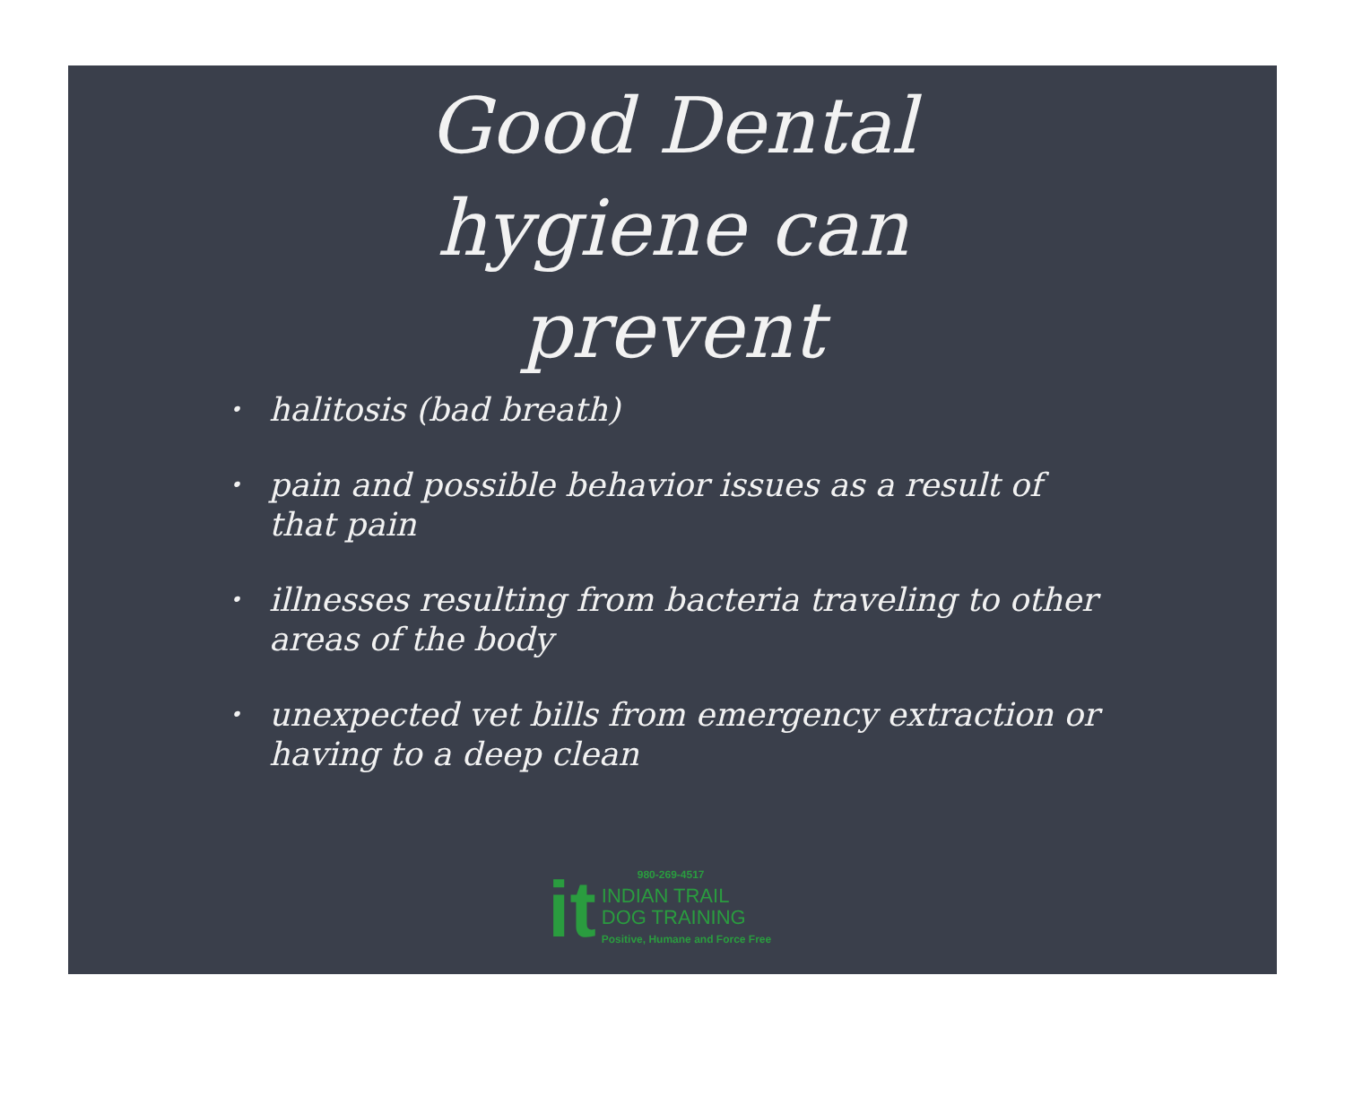Good Dental
hygiene can
prevent
• halitosis (bad breath)
• pain and possible behavior issues as a result of that pain
• illnesses resulting from bacteria traveling to other areas of the body
• unexpected vet bills from emergency extraction or having to a deep clean
it
980-269-4517
INDIAN TRAIL
DOG TRAINING
Positive, Humane and Force Free